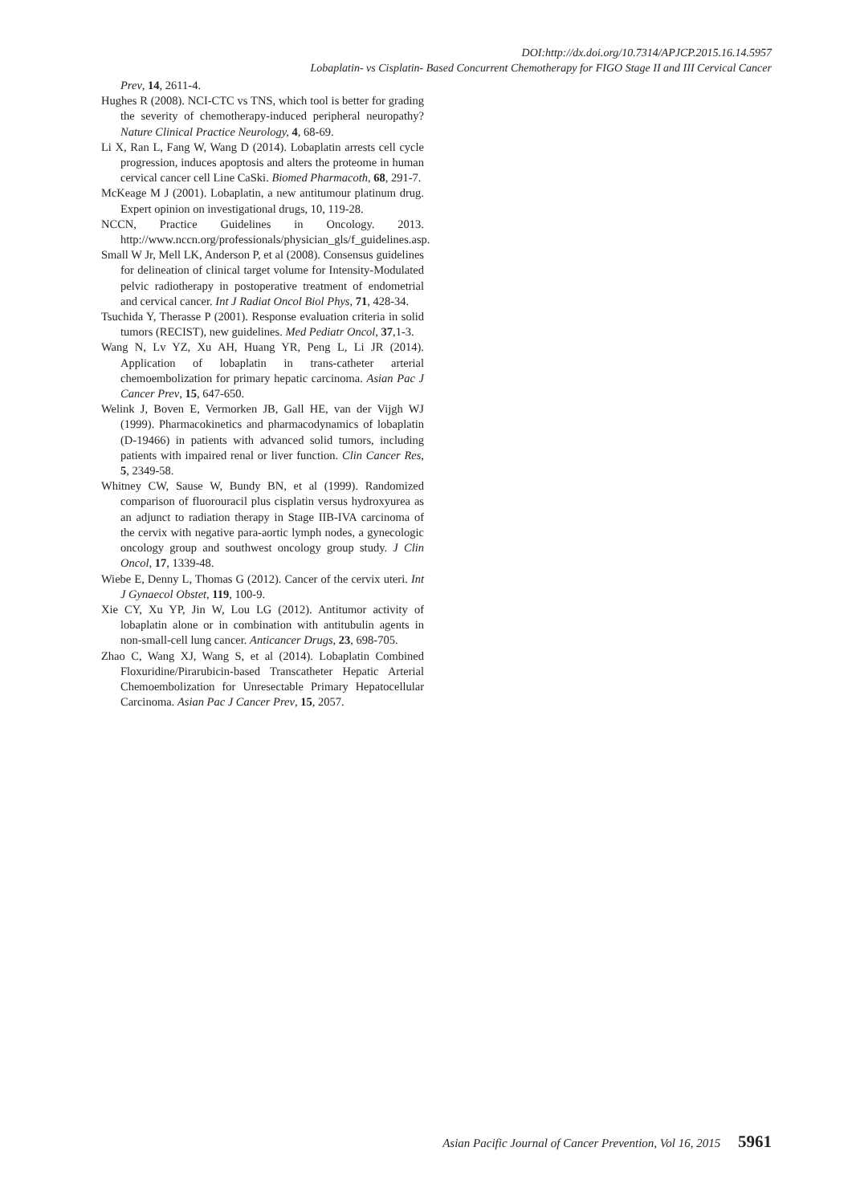DOI:http://dx.doi.org/10.7314/APJCP.2015.16.14.5957
Lobaplatin- vs Cisplatin- Based Concurrent Chemotherapy for FIGO Stage II and III Cervical Cancer
Prev, 14, 2611-4.
Hughes R (2008). NCI-CTC vs TNS, which tool is better for grading the severity of chemotherapy-induced peripheral neuropathy? Nature Clinical Practice Neurology, 4, 68-69.
Li X, Ran L, Fang W, Wang D (2014). Lobaplatin arrests cell cycle progression, induces apoptosis and alters the proteome in human cervical cancer cell Line CaSki. Biomed Pharmacoth, 68, 291-7.
McKeage M J (2001). Lobaplatin, a new antitumour platinum drug. Expert opinion on investigational drugs, 10, 119-28.
NCCN, Practice Guidelines in Oncology. 2013. http://www.nccn.org/professionals/physician_gls/f_guidelines.asp.
Small W Jr, Mell LK, Anderson P, et al (2008). Consensus guidelines for delineation of clinical target volume for Intensity-Modulated pelvic radiotherapy in postoperative treatment of endometrial and cervical cancer. Int J Radiat Oncol Biol Phys, 71, 428-34.
Tsuchida Y, Therasse P (2001). Response evaluation criteria in solid tumors (RECIST), new guidelines. Med Pediatr Oncol, 37,1-3.
Wang N, Lv YZ, Xu AH, Huang YR, Peng L, Li JR (2014). Application of lobaplatin in trans-catheter arterial chemoembolization for primary hepatic carcinoma. Asian Pac J Cancer Prev, 15, 647-650.
Welink J, Boven E, Vermorken JB, Gall HE, van der Vijgh WJ (1999). Pharmacokinetics and pharmacodynamics of lobaplatin (D-19466) in patients with advanced solid tumors, including patients with impaired renal or liver function. Clin Cancer Res, 5, 2349-58.
Whitney CW, Sause W, Bundy BN, et al (1999). Randomized comparison of fluorouracil plus cisplatin versus hydroxyurea as an adjunct to radiation therapy in Stage IIB-IVA carcinoma of the cervix with negative para-aortic lymph nodes, a gynecologic oncology group and southwest oncology group study. J Clin Oncol, 17, 1339-48.
Wiebe E, Denny L, Thomas G (2012). Cancer of the cervix uteri. Int J Gynaecol Obstet, 119, 100-9.
Xie CY, Xu YP, Jin W, Lou LG (2012). Antitumor activity of lobaplatin alone or in combination with antitubulin agents in non-small-cell lung cancer. Anticancer Drugs, 23, 698-705.
Zhao C, Wang XJ, Wang S, et al (2014). Lobaplatin Combined Floxuridine/Pirarubicin-based Transcatheter Hepatic Arterial Chemoembolization for Unresectable Primary Hepatocellular Carcinoma. Asian Pac J Cancer Prev, 15, 2057.
Asian Pacific Journal of Cancer Prevention, Vol 16, 2015 5961